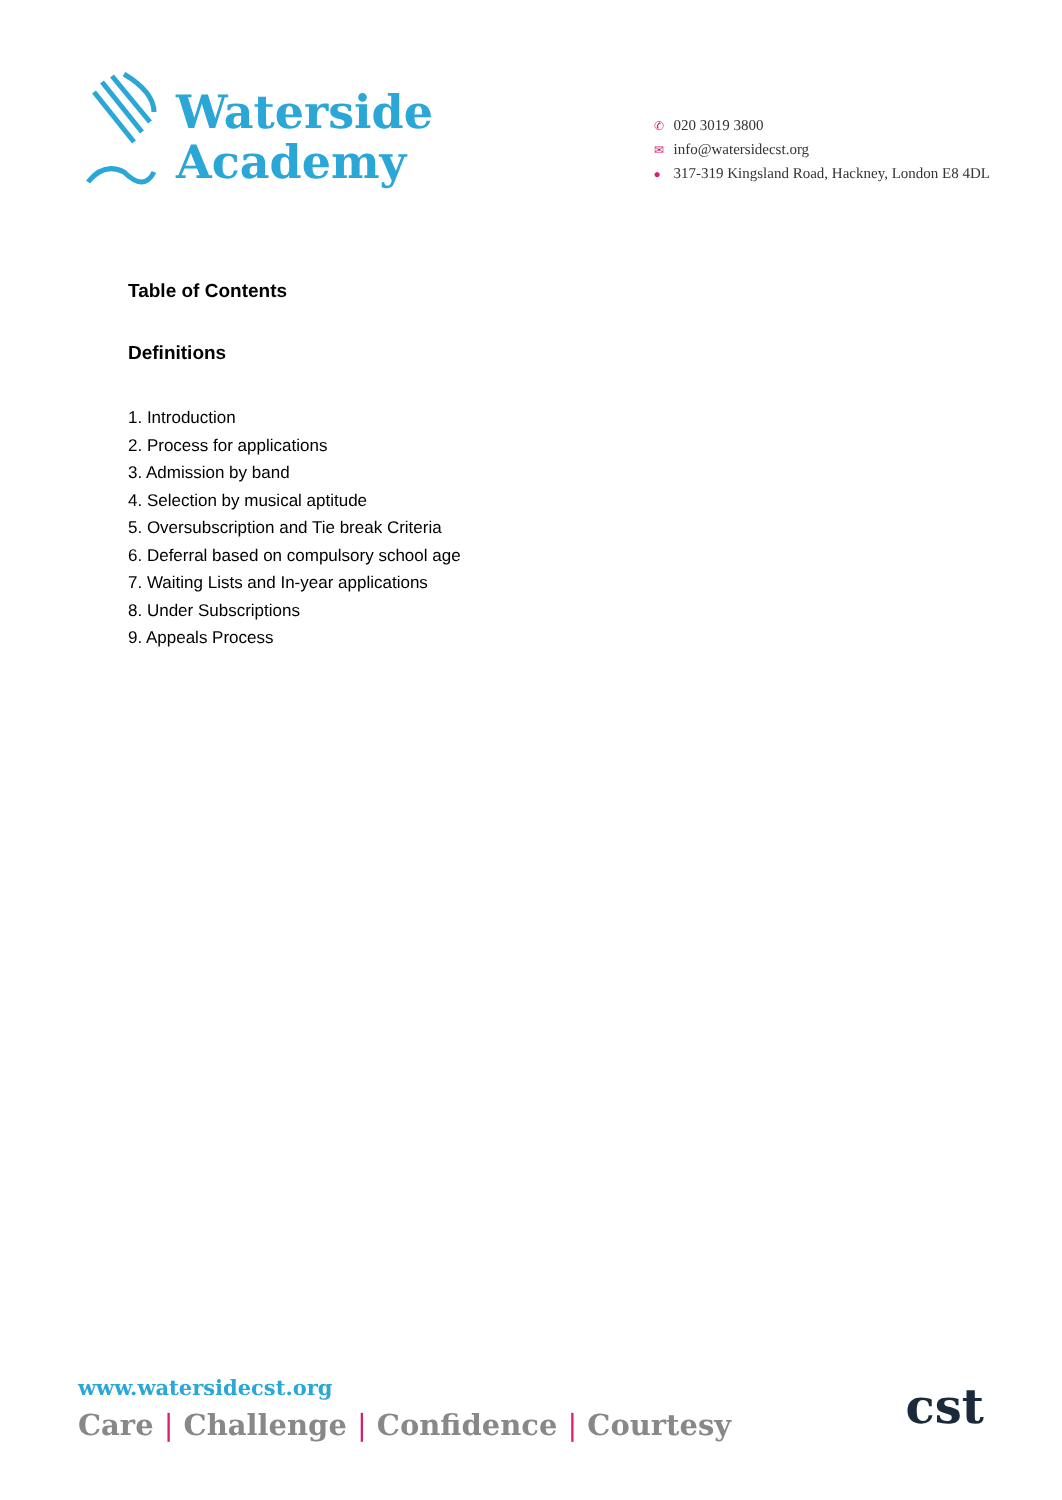Waterside
Academy
✆ 020 3019 3800
✉ info@watersidecst.org
● 317-319 Kingsland Road, Hackney, London E8 4DL
Table of Contents
Definitions
1. Introduction
2. Process for applications
3. Admission by band
4. Selection by musical aptitude
5. Oversubscription and Tie break Criteria
6. Deferral based on compulsory school age
7. Waiting Lists and In-year applications
8. Under Subscriptions
9. Appeals Process
www.watersidecst.org
Care | Challenge | Confidence | Courtesy
cst